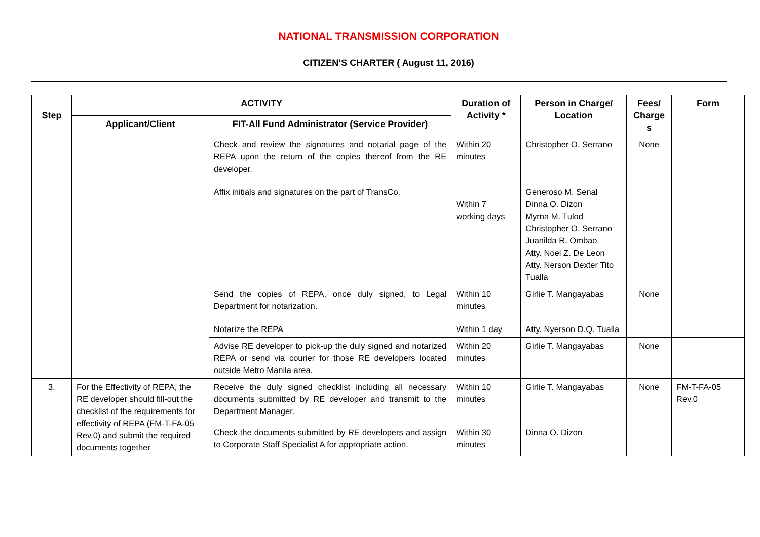NATIONAL TRANSMISSION CORPORATION
CITIZEN’S CHARTER ( August 11, 2016)
| Step | ACTIVITY | | Duration of Activity * | Person in Charge/ Location | Fees/ Charge s | Form |
| --- | --- | --- | --- | --- | --- | --- |
| | Applicant/Client | FIT-All Fund Administrator (Service Provider) | | | | |
| | | Check and review the signatures and notarial page of the REPA upon the return of the copies thereof from the RE developer. Affix initials and signatures on the part of TransCo. | Within 20 minutes Within 7 working days | Christopher O. Serrano Generoso M. Senal Dinna O. Dizon Myrna M. Tulod Christopher O. Serrano Juanilda R. Ombao Atty. Noel Z. De Leon Atty. Nerson Dexter Tito Tualla | None | |
| | | Send the copies of REPA, once duly signed, to Legal Department for notarization. Notarize the REPA | Within 10 minutes Within 1 day | Girlie T. Mangayabas Atty. Nyerson D.Q. Tualla | None | |
| | | Advise RE developer to pick-up the duly signed and notarized REPA or send via courier for those RE developers located outside Metro Manila area. | Within 20 minutes | Girlie T. Mangayabas | None | |
| 3. | For the Effectivity of REPA, the RE developer should fill-out the checklist of the requirements for effectivity of REPA (FM-T-FA-05 Rev.0) and submit the required documents together | Receive the duly signed checklist including all necessary documents submitted by RE developer and transmit to the Department Manager. | Within 10 minutes | Girlie T. Mangayabas | None | FM-T-FA-05 Rev.0 |
| | | Check the documents submitted by RE developers and assign to Corporate Staff Specialist A for appropriate action. | Within 30 minutes | Dinna O. Dizon | | |